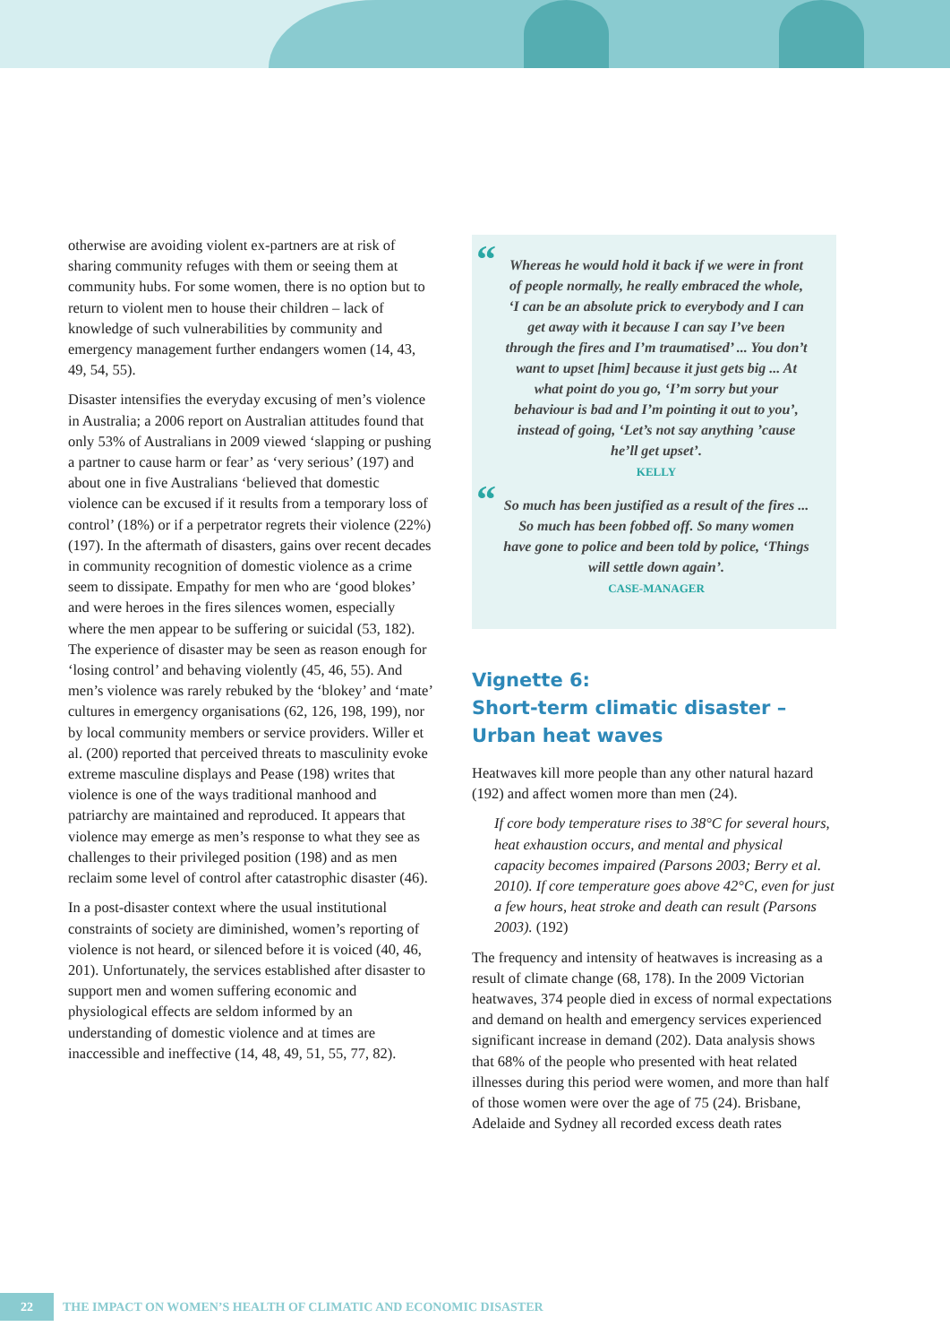otherwise are avoiding violent ex-partners are at risk of sharing community refuges with them or seeing them at community hubs. For some women, there is no option but to return to violent men to house their children – lack of knowledge of such vulnerabilities by community and emergency management further endangers women (14, 43, 49, 54, 55).
Disaster intensifies the everyday excusing of men’s violence in Australia; a 2006 report on Australian attitudes found that only 53% of Australians in 2009 viewed ‘slapping or pushing a partner to cause harm or fear’ as ‘very serious’ (197) and about one in five Australians ‘believed that domestic violence can be excused if it results from a temporary loss of control’ (18%) or if a perpetrator regrets their violence (22%) (197). In the aftermath of disasters, gains over recent decades in community recognition of domestic violence as a crime seem to dissipate. Empathy for men who are ‘good blokes’ and were heroes in the fires silences women, especially where the men appear to be suffering or suicidal (53, 182). The experience of disaster may be seen as reason enough for ‘losing control’ and behaving violently (45, 46, 55). And men’s violence was rarely rebuked by the ‘blokey’ and ‘mate’ cultures in emergency organisations (62, 126, 198, 199), nor by local community members or service providers. Willer et al. (200) reported that perceived threats to masculinity evoke extreme masculine displays and Pease (198) writes that violence is one of the ways traditional manhood and patriarchy are maintained and reproduced. It appears that violence may emerge as men’s response to what they see as challenges to their privileged position (198) and as men reclaim some level of control after catastrophic disaster (46).
In a post-disaster context where the usual institutional constraints of society are diminished, women’s reporting of violence is not heard, or silenced before it is voiced (40, 46, 201). Unfortunately, the services established after disaster to support men and women suffering economic and physiological effects are seldom informed by an understanding of domestic violence and at times are inaccessible and ineffective (14, 48, 49, 51, 55, 77, 82).
“Whereas he would hold it back if we were in front of people normally, he really embraced the whole, ‘I can be an absolute prick to everybody and I can get away with it because I can say I’ve been through the fires and I’m traumatised’ ... You don’t want to upset [him] because it just gets big ... At what point do you go, ‘I’m sorry but your behaviour is bad and I’m pointing it out to you’, instead of going, ‘Let’s not say anything ’cause he’ll get upset’.
KELLY
“So much has been justified as a result of the fires ... So much has been fobbed off. So many women have gone to police and been told by police, ‘Things will settle down again’.
CASE-MANAGER
Vignette 6:
Short-term climatic disaster –
Urban heat waves
Heatwaves kill more people than any other natural hazard (192) and affect women more than men (24).
If core body temperature rises to 38°C for several hours, heat exhaustion occurs, and mental and physical capacity becomes impaired (Parsons 2003; Berry et al. 2010). If core temperature goes above 42°C, even for just a few hours, heat stroke and death can result (Parsons 2003). (192)
The frequency and intensity of heatwaves is increasing as a result of climate change (68, 178). In the 2009 Victorian heatwaves, 374 people died in excess of normal expectations and demand on health and emergency services experienced significant increase in demand (202). Data analysis shows that 68% of the people who presented with heat related illnesses during this period were women, and more than half of those women were over the age of 75 (24). Brisbane, Adelaide and Sydney all recorded excess death rates
22
THE IMPACT ON WOMEN’S HEALTH OF CLIMATIC AND ECONOMIC DISASTER